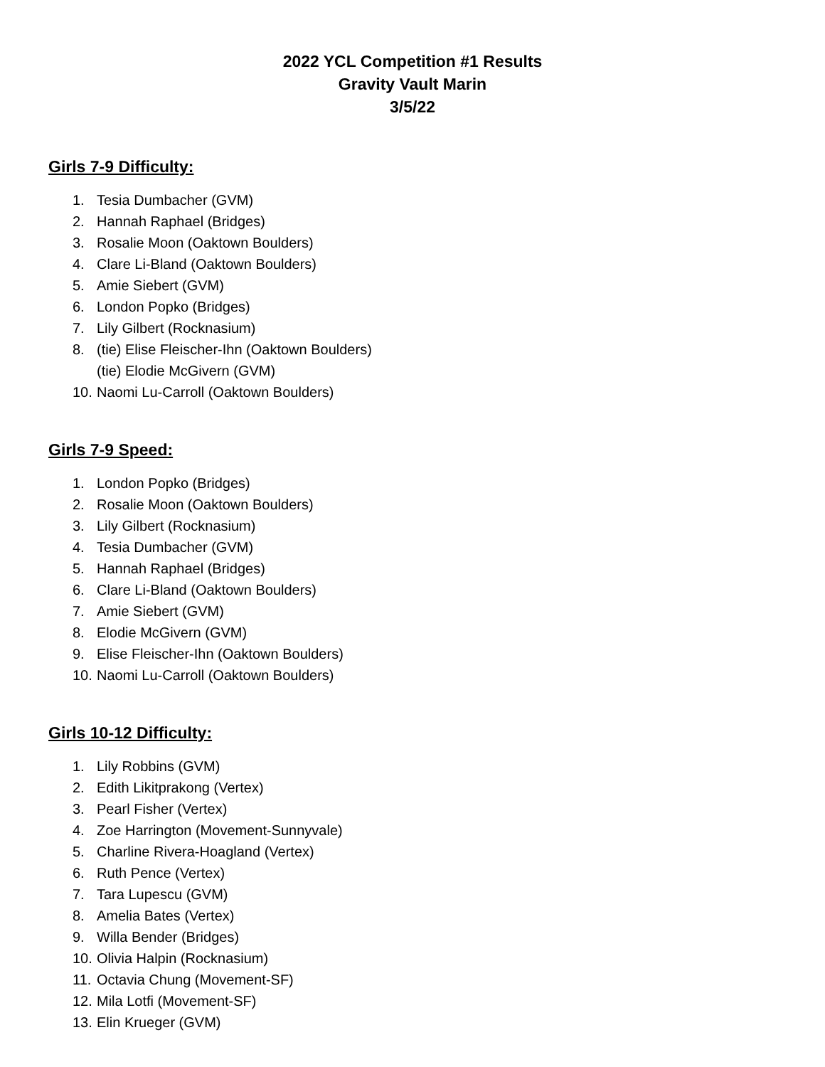2022 YCL Competition #1 Results
Gravity Vault Marin
3/5/22
Girls 7-9 Difficulty:
1. Tesia Dumbacher (GVM)
2. Hannah Raphael (Bridges)
3. Rosalie Moon (Oaktown Boulders)
4. Clare Li-Bland (Oaktown Boulders)
5. Amie Siebert (GVM)
6. London Popko (Bridges)
7. Lily Gilbert (Rocknasium)
8. (tie) Elise Fleischer-Ihn (Oaktown Boulders)
(tie) Elodie McGivern (GVM)
10. Naomi Lu-Carroll (Oaktown Boulders)
Girls 7-9 Speed:
1. London Popko (Bridges)
2. Rosalie Moon (Oaktown Boulders)
3. Lily Gilbert (Rocknasium)
4. Tesia Dumbacher (GVM)
5. Hannah Raphael (Bridges)
6. Clare Li-Bland (Oaktown Boulders)
7. Amie Siebert (GVM)
8. Elodie McGivern (GVM)
9. Elise Fleischer-Ihn (Oaktown Boulders)
10. Naomi Lu-Carroll (Oaktown Boulders)
Girls 10-12 Difficulty:
1. Lily Robbins (GVM)
2. Edith Likitprakong (Vertex)
3. Pearl Fisher (Vertex)
4. Zoe Harrington (Movement-Sunnyvale)
5. Charline Rivera-Hoagland (Vertex)
6. Ruth Pence (Vertex)
7. Tara Lupescu (GVM)
8. Amelia Bates (Vertex)
9. Willa Bender (Bridges)
10. Olivia Halpin (Rocknasium)
11. Octavia Chung (Movement-SF)
12. Mila Lotfi (Movement-SF)
13. Elin Krueger (GVM)